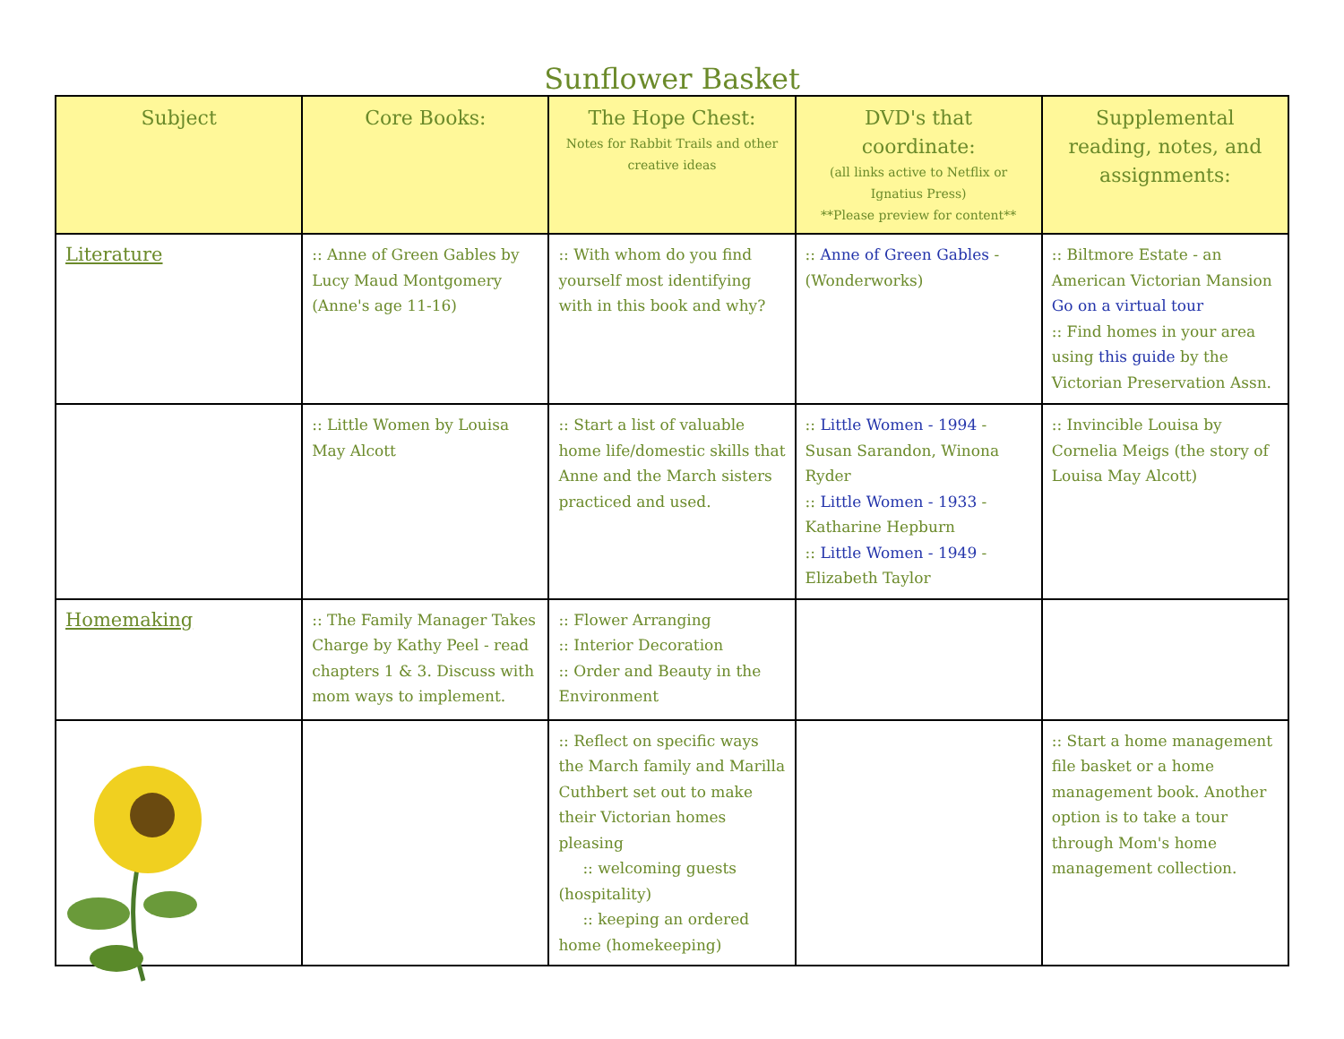Sunflower Basket
| Subject | Core Books: | The Hope Chest: Notes for Rabbit Trails and other creative ideas | DVD's that coordinate: (all links active to Netflix or Ignatius Press) **Please preview for content** | Supplemental reading, notes, and assignments: |
| --- | --- | --- | --- | --- |
| Literature | :: Anne of Green Gables by Lucy Maud Montgomery (Anne's age 11-16) | :: With whom do you find yourself most identifying with in this book and why? | :: Anne of Green Gables - (Wonderworks) | :: Biltmore Estate - an American Victorian Mansion Go on a virtual tour :: Find homes in your area using this guide by the Victorian Preservation Assn. |
| | :: Little Women by Louisa May Alcott | :: Start a list of valuable home life/domestic skills that Anne and the March sisters practiced and used. | :: Little Women - 1994 - Susan Sarandon, Winona Ryder :: Little Women - 1933 - Katharine Hepburn :: Little Women - 1949 - Elizabeth Taylor | :: Invincible Louisa by Cornelia Meigs (the story of Louisa May Alcott) |
| Homemaking | :: The Family Manager Takes Charge by Kathy Peel - read chapters 1 & 3. Discuss with mom ways to implement. | :: Flower Arranging :: Interior Decoration :: Order and Beauty in the Environment | | |
| | | :: Reflect on specific ways the March family and Marilla Cuthbert set out to make their Victorian homes pleasing :: welcoming guests (hospitality) :: keeping an ordered home (homekeeping) | | :: Start a home management file basket or a home management book. Another option is to take a tour through Mom's home management collection. |